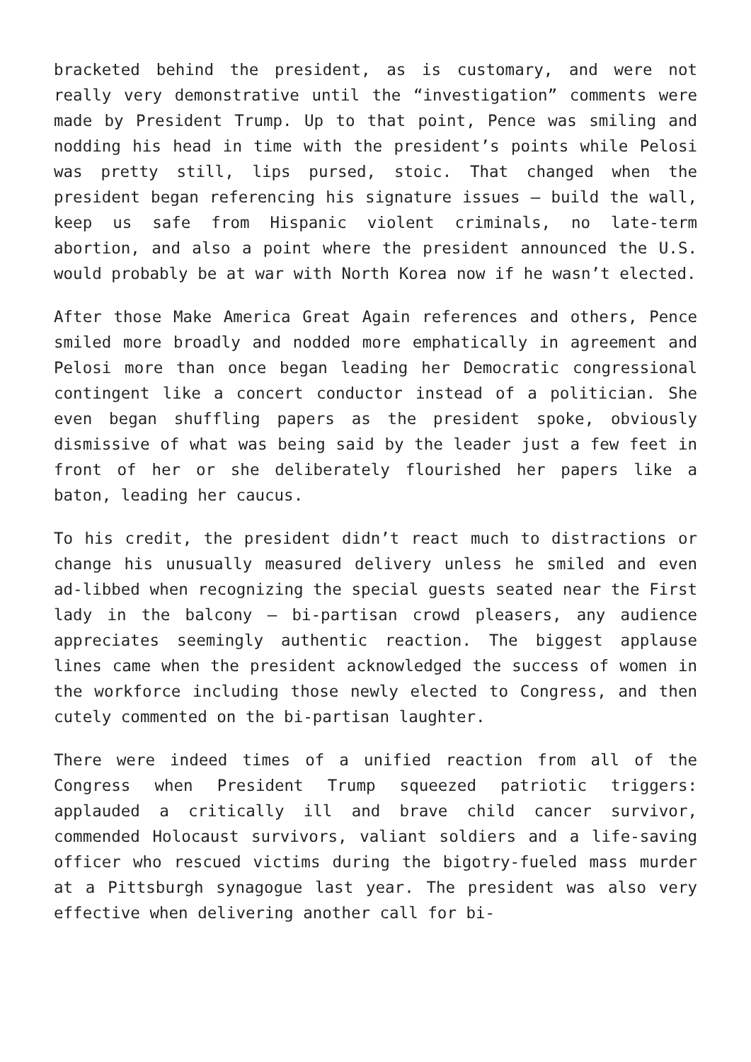bracketed behind the president, as is customary, and were not really very demonstrative until the “investigation” comments were made by President Trump. Up to that point, Pence was smiling and nodding his head in time with the president’s points while Pelosi was pretty still, lips pursed, stoic. That changed when the president began referencing his signature issues – build the wall, keep us safe from Hispanic violent criminals, no late-term abortion, and also a point where the president announced the U.S. would probably be at war with North Korea now if he wasn’t elected.
After those Make America Great Again references and others, Pence smiled more broadly and nodded more emphatically in agreement and Pelosi more than once began leading her Democratic congressional contingent like a concert conductor instead of a politician. She even began shuffling papers as the president spoke, obviously dismissive of what was being said by the leader just a few feet in front of her or she deliberately flourished her papers like a baton, leading her caucus.
To his credit, the president didn’t react much to distractions or change his unusually measured delivery unless he smiled and even ad-libbed when recognizing the special guests seated near the First lady in the balcony – bi-partisan crowd pleasers, any audience appreciates seemingly authentic reaction. The biggest applause lines came when the president acknowledged the success of women in the workforce including those newly elected to Congress, and then cutely commented on the bi-partisan laughter.
There were indeed times of a unified reaction from all of the Congress when President Trump squeezed patriotic triggers: applauded a critically ill and brave child cancer survivor, commended Holocaust survivors, valiant soldiers and a life-saving officer who rescued victims during the bigotry-fueled mass murder at a Pittsburgh synagogue last year. The president was also very effective when delivering another call for bi-